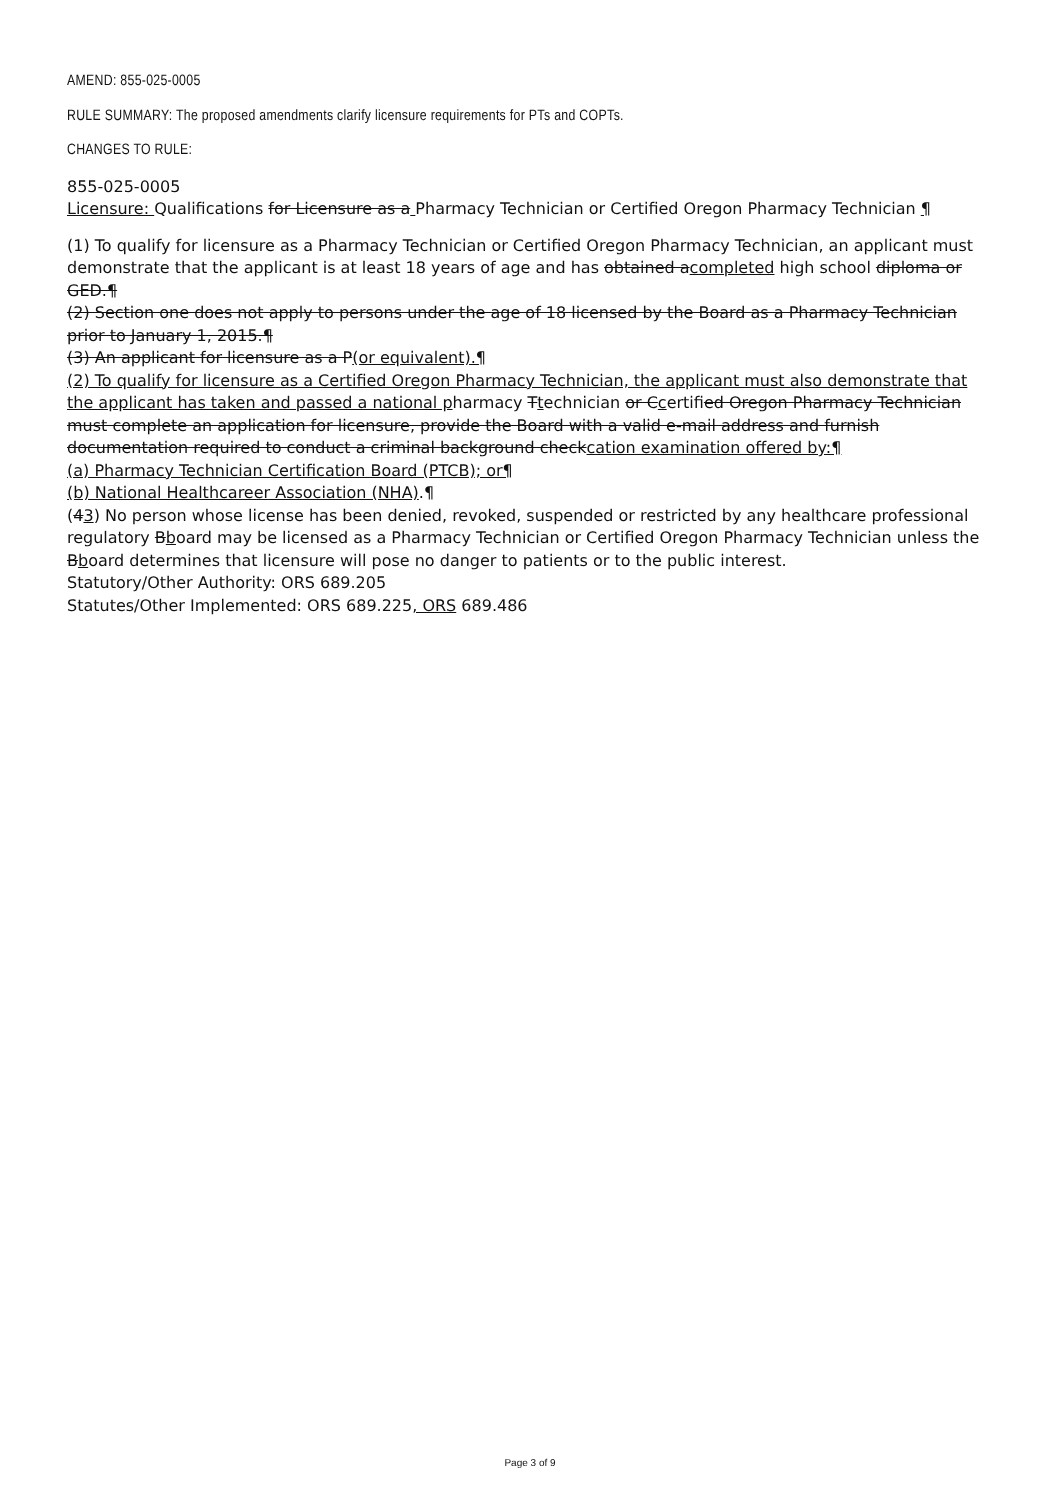AMEND: 855-025-0005
RULE SUMMARY: The proposed amendments clarify licensure requirements for PTs and COPTs.
CHANGES TO RULE:
855-025-0005
Licensure: Qualifications for Licensure as a Pharmacy Technician or Certified Oregon Pharmacy Technician ¶
(1) To qualify for licensure as a Pharmacy Technician or Certified Oregon Pharmacy Technician, an applicant must demonstrate that the applicant is at least 18 years of age and has obtained acompleted high school diploma or GED.¶
(2) Section one does not apply to persons under the age of 18 licensed by the Board as a Pharmacy Technician prior to January 1, 2015.¶
(3) An applicant for licensure as a P(or equivalent).¶
(2) To qualify for licensure as a Certified Oregon Pharmacy Technician, the applicant must also demonstrate that the applicant has taken and passed a national pharmacy Ttechnician or Ccertified Oregon Pharmacy Technician must complete an application for licensure, provide the Board with a valid e-mail address and furnish documentation required to conduct a criminal background checkcation examination offered by:¶
(a) Pharmacy Technician Certification Board (PTCB); or¶
(b) National Healthcareer Association (NHA).¶
(43) No person whose license has been denied, revoked, suspended or restricted by any healthcare professional regulatory Bboard may be licensed as a Pharmacy Technician or Certified Oregon Pharmacy Technician unless the Bboard determines that licensure will pose no danger to patients or to the public interest.
Statutory/Other Authority: ORS 689.205
Statutes/Other Implemented: ORS 689.225, ORS 689.486
Page 3 of 9